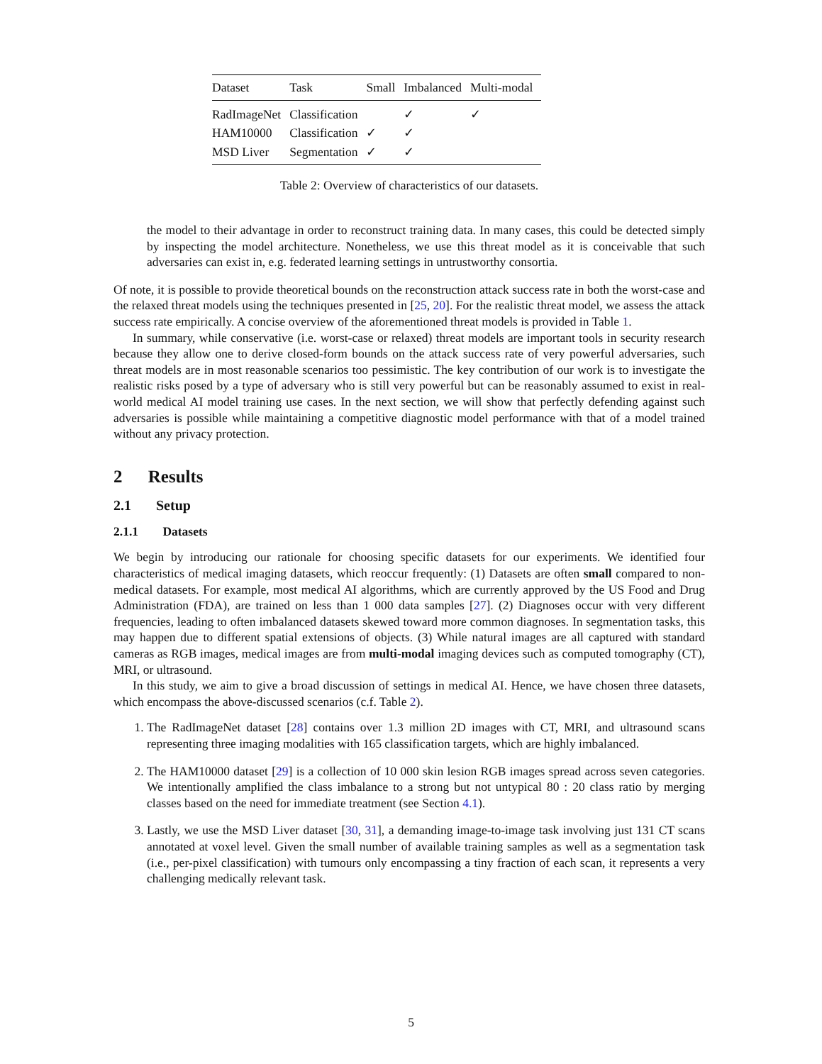| Dataset | Task | Small | Imbalanced | Multi-modal |
| --- | --- | --- | --- | --- |
| RadImageNet | Classification | | ✓ | ✓ |
| HAM10000 | Classification | ✓ | ✓ | |
| MSD Liver | Segmentation | ✓ | ✓ | |
Table 2: Overview of characteristics of our datasets.
the model to their advantage in order to reconstruct training data. In many cases, this could be detected simply by inspecting the model architecture. Nonetheless, we use this threat model as it is conceivable that such adversaries can exist in, e.g. federated learning settings in untrustworthy consortia.
Of note, it is possible to provide theoretical bounds on the reconstruction attack success rate in both the worst-case and the relaxed threat models using the techniques presented in [25, 20]. For the realistic threat model, we assess the attack success rate empirically. A concise overview of the aforementioned threat models is provided in Table 1.
In summary, while conservative (i.e. worst-case or relaxed) threat models are important tools in security research because they allow one to derive closed-form bounds on the attack success rate of very powerful adversaries, such threat models are in most reasonable scenarios too pessimistic. The key contribution of our work is to investigate the realistic risks posed by a type of adversary who is still very powerful but can be reasonably assumed to exist in real-world medical AI model training use cases. In the next section, we will show that perfectly defending against such adversaries is possible while maintaining a competitive diagnostic model performance with that of a model trained without any privacy protection.
2 Results
2.1 Setup
2.1.1 Datasets
We begin by introducing our rationale for choosing specific datasets for our experiments. We identified four characteristics of medical imaging datasets, which reoccur frequently: (1) Datasets are often small compared to non-medical datasets. For example, most medical AI algorithms, which are currently approved by the US Food and Drug Administration (FDA), are trained on less than 1 000 data samples [27]. (2) Diagnoses occur with very different frequencies, leading to often imbalanced datasets skewed toward more common diagnoses. In segmentation tasks, this may happen due to different spatial extensions of objects. (3) While natural images are all captured with standard cameras as RGB images, medical images are from multi-modal imaging devices such as computed tomography (CT), MRI, or ultrasound.
In this study, we aim to give a broad discussion of settings in medical AI. Hence, we have chosen three datasets, which encompass the above-discussed scenarios (c.f. Table 2).
1. The RadImageNet dataset [28] contains over 1.3 million 2D images with CT, MRI, and ultrasound scans representing three imaging modalities with 165 classification targets, which are highly imbalanced.
2. The HAM10000 dataset [29] is a collection of 10 000 skin lesion RGB images spread across seven categories. We intentionally amplified the class imbalance to a strong but not untypical 80 : 20 class ratio by merging classes based on the need for immediate treatment (see Section 4.1).
3. Lastly, we use the MSD Liver dataset [30, 31], a demanding image-to-image task involving just 131 CT scans annotated at voxel level. Given the small number of available training samples as well as a segmentation task (i.e., per-pixel classification) with tumours only encompassing a tiny fraction of each scan, it represents a very challenging medically relevant task.
5